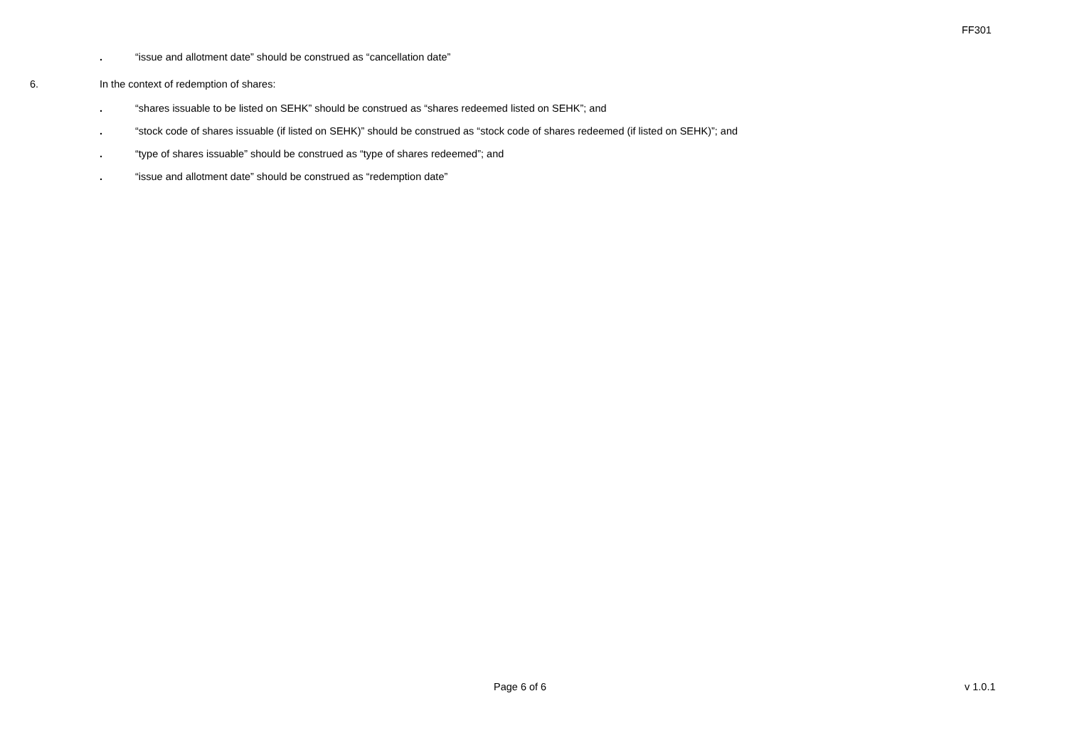FF301
. “issue and allotment date” should be construed as “cancellation date”
6. In the context of redemption of shares:
. “shares issuable to be listed on SEHK” should be construed as “shares redeemed listed on SEHK”; and
. “stock code of shares issuable (if listed on SEHK)” should be construed as “stock code of shares redeemed (if listed on SEHK)”; and
. “type of shares issuable” should be construed as “type of shares redeemed”; and
. “issue and allotment date” should be construed as “redemption date”
Page 6 of 6 v 1.0.1